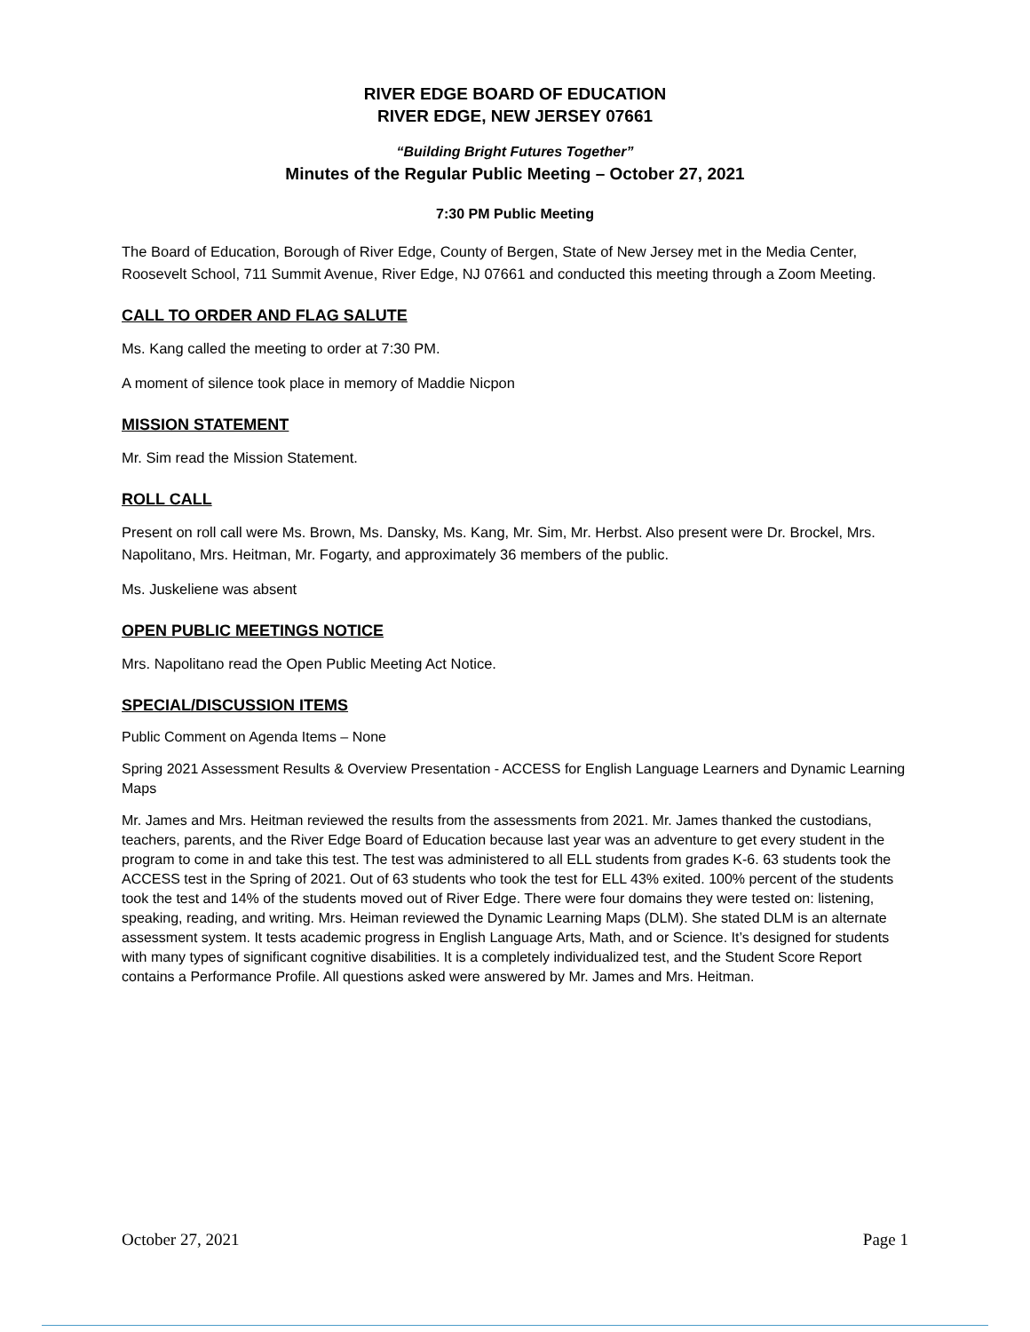RIVER EDGE BOARD OF EDUCATION
RIVER EDGE, NEW JERSEY 07661
“Building Bright Futures Together”
Minutes of the Regular Public Meeting – October 27, 2021
7:30 PM Public Meeting
The Board of Education, Borough of River Edge, County of Bergen, State of New Jersey met in the Media Center, Roosevelt School, 711 Summit Avenue, River Edge, NJ 07661 and conducted this meeting through a Zoom Meeting.
CALL TO ORDER AND FLAG SALUTE
Ms. Kang called the meeting to order at 7:30 PM.
A moment of silence took place in memory of Maddie Nicpon
MISSION STATEMENT
Mr. Sim read the Mission Statement.
ROLL CALL
Present on roll call were Ms. Brown, Ms. Dansky, Ms. Kang, Mr. Sim, Mr. Herbst. Also present were Dr. Brockel, Mrs. Napolitano, Mrs. Heitman, Mr. Fogarty, and approximately 36 members of the public.
Ms. Juskeliene was absent
OPEN PUBLIC MEETINGS NOTICE
Mrs. Napolitano read the Open Public Meeting Act Notice.
SPECIAL/DISCUSSION ITEMS
Public Comment on Agenda Items – None
Spring 2021 Assessment Results & Overview Presentation - ACCESS for English Language Learners and Dynamic Learning Maps
Mr. James and Mrs. Heitman reviewed the results from the assessments from 2021. Mr. James thanked the custodians, teachers, parents, and the River Edge Board of Education because last year was an adventure to get every student in the program to come in and take this test. The test was administered to all ELL students from grades K-6. 63 students took the ACCESS test in the Spring of 2021. Out of 63 students who took the test for ELL 43% exited. 100% percent of the students took the test and 14% of the students moved out of River Edge. There were four domains they were tested on: listening, speaking, reading, and writing. Mrs. Heiman reviewed the Dynamic Learning Maps (DLM). She stated DLM is an alternate assessment system. It tests academic progress in English Language Arts, Math, and or Science. It’s designed for students with many types of significant cognitive disabilities. It is a completely individualized test, and the Student Score Report contains a Performance Profile. All questions asked were answered by Mr. James and Mrs. Heitman.
October 27, 2021 Page 1